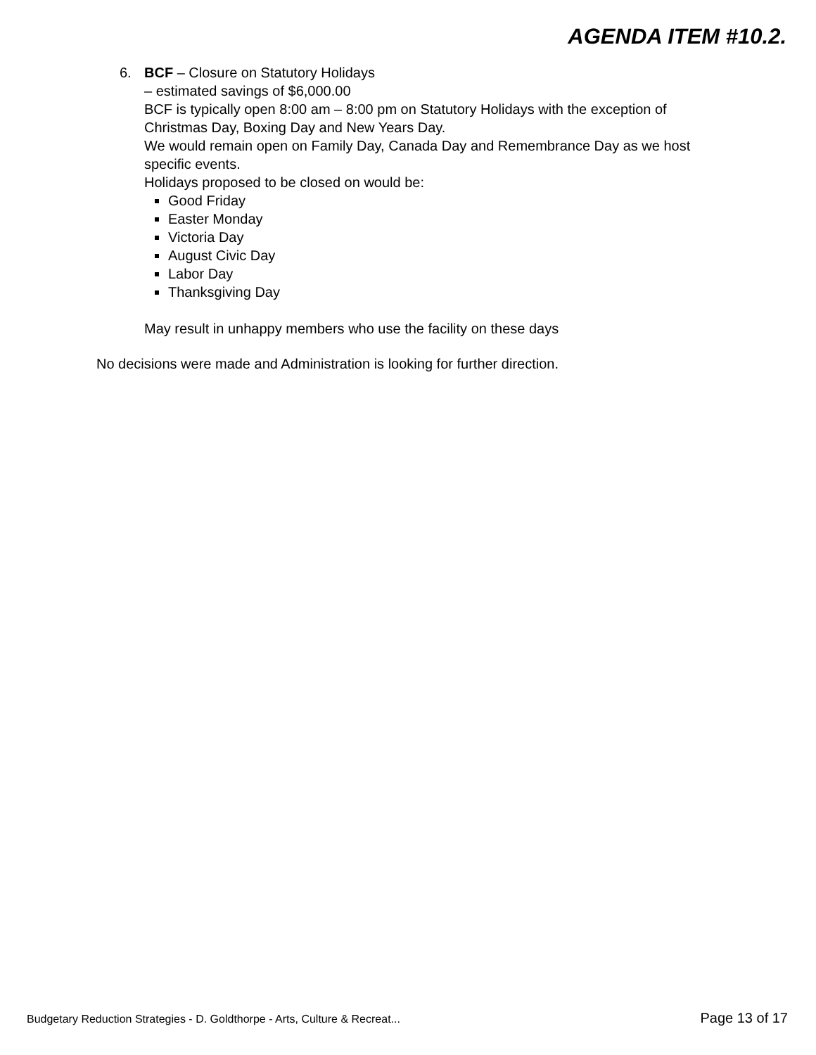AGENDA ITEM #10.2.
6. BCF – Closure on Statutory Holidays
– estimated savings of $6,000.00
BCF is typically open 8:00 am – 8:00 pm on Statutory Holidays with the exception of Christmas Day, Boxing Day and New Years Day.
We would remain open on Family Day, Canada Day and Remembrance Day as we host specific events.
Holidays proposed to be closed on would be:
Good Friday
Easter Monday
Victoria Day
August Civic Day
Labor Day
Thanksgiving Day
May result in unhappy members who use the facility on these days
No decisions were made and Administration is looking for further direction.
Budgetary Reduction Strategies - D. Goldthorpe - Arts, Culture & Recreat... Page 13 of 17